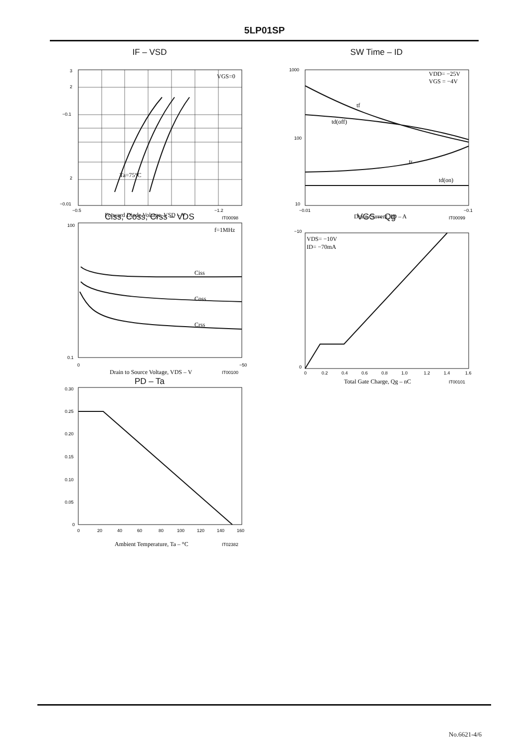5LP01SP
IF – VSD
3
2
−0.1
2
−0.01
−0.5
−1.2
VGS=0
Forward Diode Voltage, VSD – V
IT00098
Ta=75°C
Ciss, Coss, Crss – VDS
Ciss
Coss
Crss
f=1MHz
100
0.1
0
−50
Drain to Source Voltage, VDS – V
IT00100
PD – Ta
0.30
0.25
0.20
0.15
0.10
0.05
0
0
20
40
60
80
100
120
140
160
Ambient Temperature, Ta – °C
IT02382
SW Time – ID
VDD= −25V
VGS = −4V
tf
td(off)
tr
td(on)
1000
100
10
−0.01
−0.1
Drain Current, ID – A
IT00099
VGS – Qg
VDS= −10V
ID= −70mA
−10
0
0
0.2
0.4
0.6
0.8
1.0
1.2
1.4
1.6
Total Gate Charge, Qg – nC
IT00101
No.6621-4/6